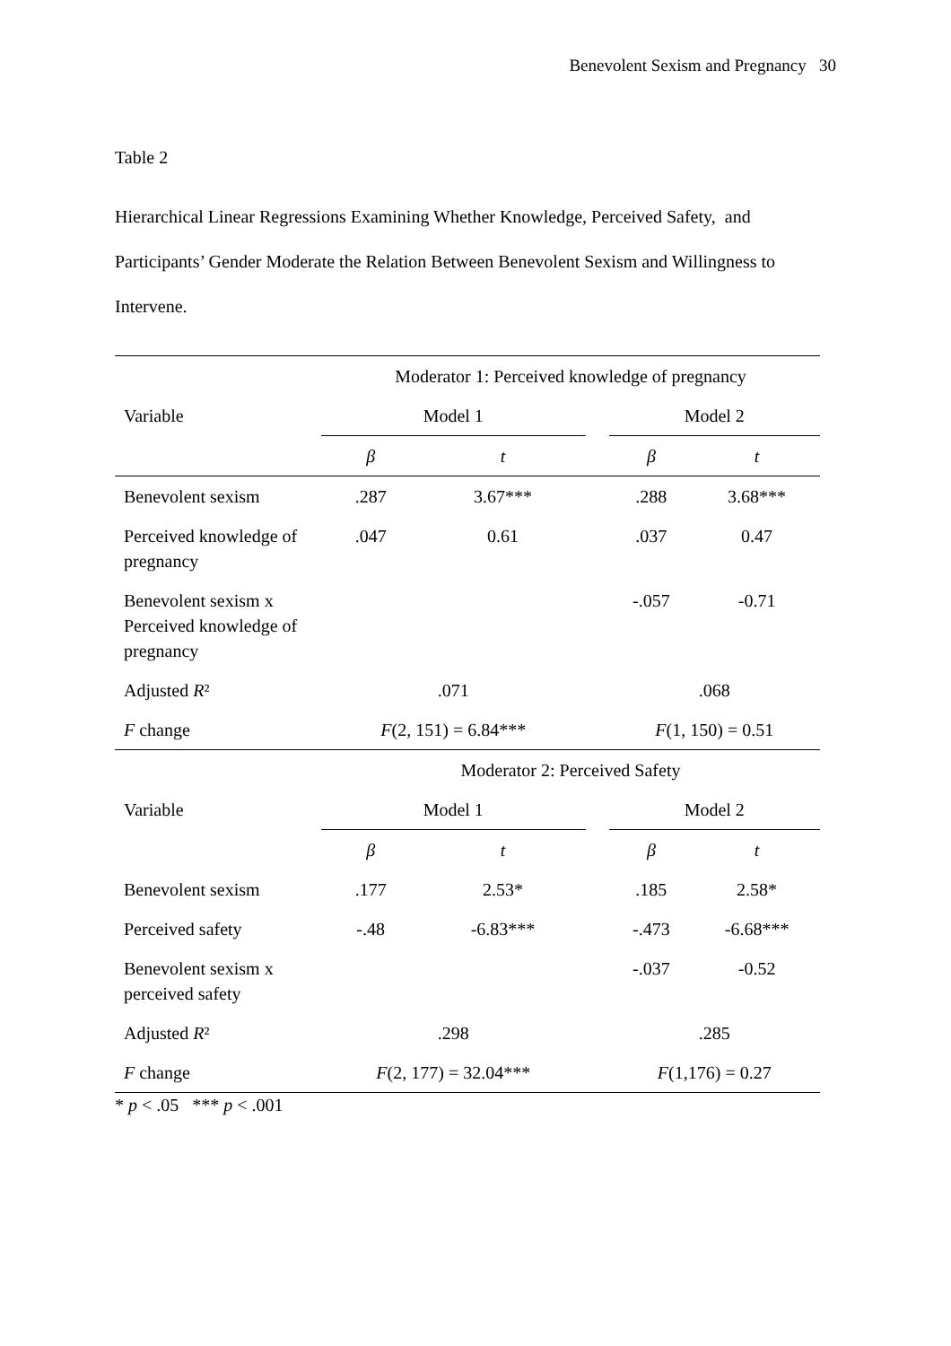Benevolent Sexism and Pregnancy 30
Table 2
Hierarchical Linear Regressions Examining Whether Knowledge, Perceived Safety, and Participants’ Gender Moderate the Relation Between Benevolent Sexism and Willingness to Intervene.
| | Moderator 1: Perceived knowledge of pregnancy | | | | |
| Variable | Model 1 | | | Model 2 | |
| | β | t | | β | t |
| Benevolent sexism | .287 | 3.67*** | | .288 | 3.68*** |
| Perceived knowledge of pregnancy | .047 | 0.61 | | .037 | 0.47 |
| Benevolent sexism x Perceived knowledge of pregnancy | | | | -.057 | -0.71 |
| Adjusted R ² | .071 | | | .068 | |
| F change | F (2, 151) = 6.84*** | | | F (1, 150) = 0.51 | |
| | Moderator 2: Perceived Safety | | | | |
| Variable | Model 1 | | | Model 2 | |
| | β | t | | β | t |
| Benevolent sexism | .177 | 2.53* | | .185 | 2.58* |
| Perceived safety | -.48 | -6.83*** | | -.473 | -6.68*** |
| Benevolent sexism x perceived safety | | | | -.037 | -0.52 |
| Adjusted R ² | .298 | | | .285 | |
| F change | F (2, 177) = 32.04*** | | | F (1,176) = 0.27 | |
* p < .05 *** p < .001